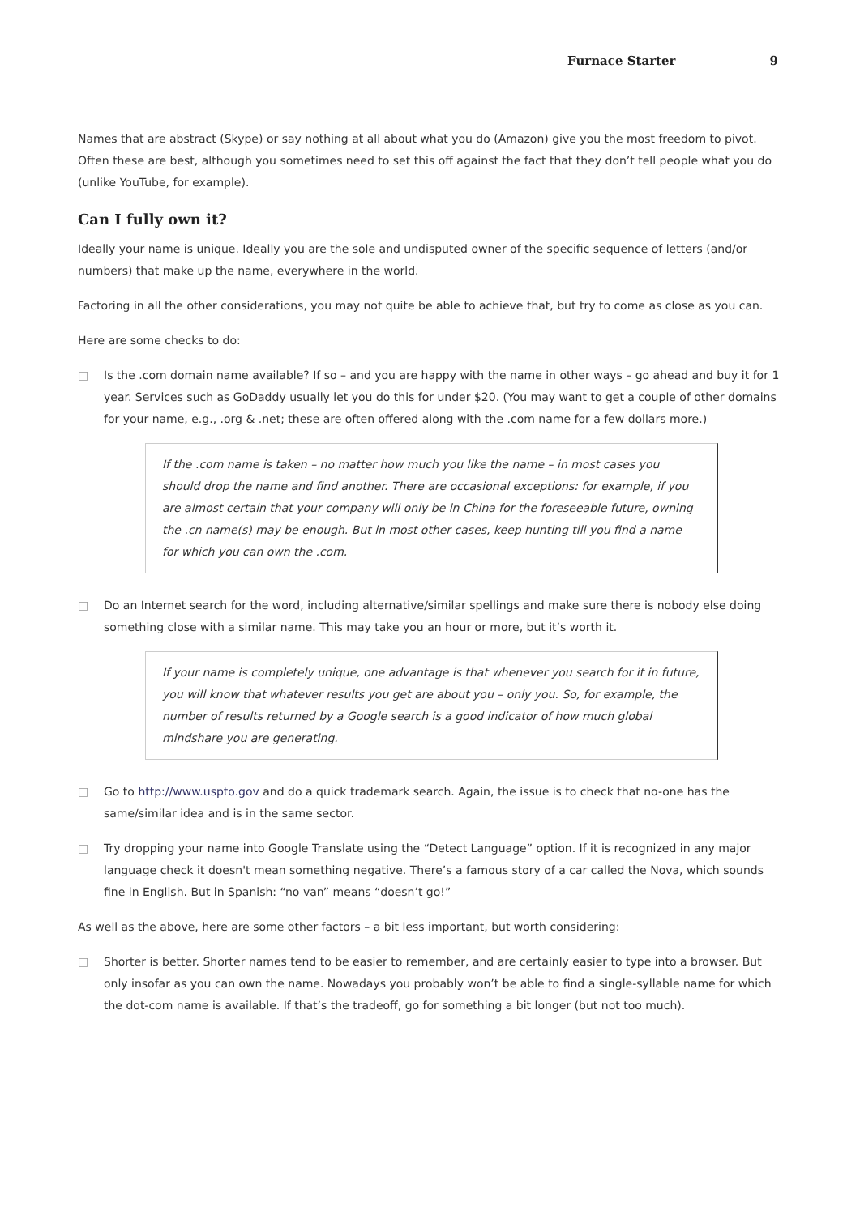Furnace Starter 9
Names that are abstract (Skype) or say nothing at all about what you do (Amazon) give you the most freedom to pivot. Often these are best, although you sometimes need to set this off against the fact that they don’t tell people what you do (unlike YouTube, for example).
Can I fully own it?
Ideally your name is unique. Ideally you are the sole and undisputed owner of the specific sequence of letters (and/or numbers) that make up the name, everywhere in the world.
Factoring in all the other considerations, you may not quite be able to achieve that, but try to come as close as you can.
Here are some checks to do:
□ Is the .com domain name available? If so – and you are happy with the name in other ways – go ahead and buy it for 1 year. Services such as GoDaddy usually let you do this for under $20. (You may want to get a couple of other domains for your name, e.g., .org & .net; these are often offered along with the .com name for a few dollars more.)
If the .com name is taken – no matter how much you like the name – in most cases you should drop the name and find another. There are occasional exceptions: for example, if you are almost certain that your company will only be in China for the foreseeable future, owning the .cn name(s) may be enough. But in most other cases, keep hunting till you find a name for which you can own the .com.
□ Do an Internet search for the word, including alternative/similar spellings and make sure there is nobody else doing something close with a similar name. This may take you an hour or more, but it’s worth it.
If your name is completely unique, one advantage is that whenever you search for it in future, you will know that whatever results you get are about you – only you. So, for example, the number of results returned by a Google search is a good indicator of how much global mindshare you are generating.
□ Go to http://www.uspto.gov and do a quick trademark search. Again, the issue is to check that no-one has the same/similar idea and is in the same sector.
□ Try dropping your name into Google Translate using the “Detect Language” option. If it is recognized in any major language check it doesn't mean something negative. There’s a famous story of a car called the Nova, which sounds fine in English. But in Spanish: “no van” means “doesn’t go!”
As well as the above, here are some other factors – a bit less important, but worth considering:
□ Shorter is better. Shorter names tend to be easier to remember, and are certainly easier to type into a browser. But only insofar as you can own the name. Nowadays you probably won’t be able to find a single-syllable name for which the dot-com name is available. If that’s the tradeoff, go for something a bit longer (but not too much).